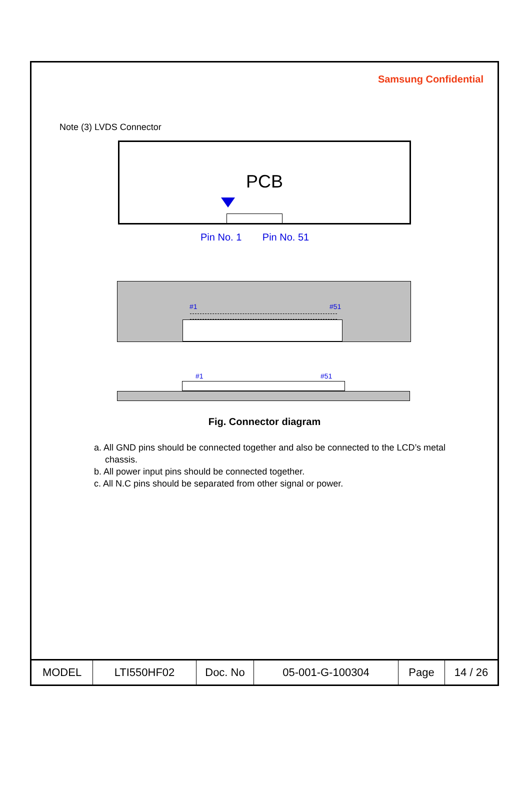Samsung Confidential
Note (3) LVDS Connector
PCB
Pin No. 1 Pin No. 51
#1 #51
#1 #51
Fig. Connector diagram
a. All GND pins should be connected together and also be connected to the LCD’s metal chassis.
b. All power input pins should be connected together.
c. All N.C pins should be separated from other signal or power.
| MODEL | LTI550HF02 | Doc. No | 05-001-G-100304 | Page | 14 / 26 |